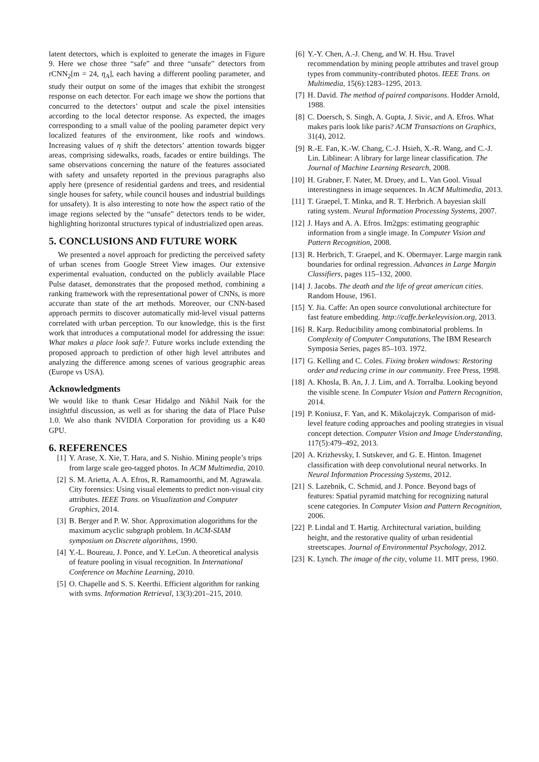latent detectors, which is exploited to generate the images in Figure 9. Here we chose three “safe” and three “unsafe” detectors from rCNN<sub>2</sub>[m = 24, η<sub>A</sub>], each having a different pooling parameter, and study their output on some of the images that exhibit the strongest response on each detector. For each image we show the portions that concurred to the detectors’ output and scale the pixel intensities according to the local detector response. As expected, the images corresponding to a small value of the pooling parameter depict very localized features of the environment, like roofs and windows. Increasing values of η shift the detectors’ attention towards bigger areas, comprising sidewalks, roads, facades or entire buildings. The same observations concerning the nature of the features associated with safety and unsafety reported in the previous paragraphs also apply here (presence of residential gardens and trees, and residential single houses for safety, while council houses and industrial buildings for unsafety). It is also interesting to note how the aspect ratio of the image regions selected by the “unsafe” detectors tends to be wider, highlighting horizontal structures typical of industrialized open areas.
5. CONCLUSIONS AND FUTURE WORK
We presented a novel approach for predicting the perceived safety of urban scenes from Google Street View images. Our extensive experimental evaluation, conducted on the publicly available Place Pulse dataset, demonstrates that the proposed method, combining a ranking framework with the representational power of CNNs, is more accurate than state of the art methods. Moreover, our CNN-based approach permits to discover automatically mid-level visual patterns correlated with urban perception. To our knowledge, this is the first work that introduces a computational model for addressing the issue: What makes a place look safe?. Future works include extending the proposed approach to prediction of other high level attributes and analyzing the difference among scenes of various geographic areas (Europe vs USA).
Acknowledgments
We would like to thank Cesar Hidalgo and Nikhil Naik for the insightful discussion, as well as for sharing the data of Place Pulse 1.0. We also thank NVIDIA Corporation for providing us a K40 GPU.
6. REFERENCES
[1] Y. Arase, X. Xie, T. Hara, and S. Nishio. Mining people’s trips from large scale geo-tagged photos. In ACM Multimedia, 2010.
[2] S. M. Arietta, A. A. Efros, R. Ramamoorthi, and M. Agrawala. City forensics: Using visual elements to predict non-visual city attributes. IEEE Trans. on Visualization and Computer Graphics, 2014.
[3] B. Berger and P. W. Shor. Approximation alogorithms for the maximum acyclic subgraph problem. In ACM-SIAM symposium on Discrete algorithms, 1990.
[4] Y.-L. Boureau, J. Ponce, and Y. LeCun. A theoretical analysis of feature pooling in visual recognition. In International Conference on Machine Learning, 2010.
[5] O. Chapelle and S. S. Keerthi. Efficient algorithm for ranking with svms. Information Retrieval, 13(3):201–215, 2010.
[6] Y.-Y. Chen, A.-J. Cheng, and W. H. Hsu. Travel recommendation by mining people attributes and travel group types from community-contributed photos. IEEE Trans. on Multimedia, 15(6):1283–1295, 2013.
[7] H. David. The method of paired comparisons. Hodder Arnold, 1988.
[8] C. Doersch, S. Singh, A. Gupta, J. Sivic, and A. Efros. What makes paris look like paris? ACM Transactions on Graphics, 31(4), 2012.
[9] R.-E. Fan, K.-W. Chang, C.-J. Hsieh, X.-R. Wang, and C.-J. Lin. Liblinear: A library for large linear classification. The Journal of Machine Learning Research, 2008.
[10] H. Grabner, F. Nater, M. Druey, and L. Van Gool. Visual interestingness in image sequences. In ACM Multimedia, 2013.
[11] T. Graepel, T. Minka, and R. T. Herbrich. A bayesian skill rating system. Neural Information Processing Systems, 2007.
[12] J. Hays and A. A. Efros. Im2gps: estimating geographic information from a single image. In Computer Vision and Pattern Recognition, 2008.
[13] R. Herbrich, T. Graepel, and K. Obermayer. Large margin rank boundaries for ordinal regression. Advances in Large Margin Classifiers, pages 115–132, 2000.
[14] J. Jacobs. The death and the life of great american cities. Random House, 1961.
[15] Y. Jia. Caffe: An open source convolutional architecture for fast feature embedding. http://caffe.berkeleyvision.org, 2013.
[16] R. Karp. Reducibility among combinatorial problems. In Complexity of Computer Computations, The IBM Research Symposia Series, pages 85–103. 1972.
[17] G. Kelling and C. Coles. Fixing broken windows: Restoring order and reducing crime in our community. Free Press, 1998.
[18] A. Khosla, B. An, J. J. Lim, and A. Torralba. Looking beyond the visible scene. In Computer Vision and Pattern Recognition, 2014.
[19] P. Koniusz, F. Yan, and K. Mikolajczyk. Comparison of mid-level feature coding approaches and pooling strategies in visual concept detection. Computer Vision and Image Understanding, 117(5):479–492, 2013.
[20] A. Krizhevsky, I. Sutskever, and G. E. Hinton. Imagenet classification with deep convolutional neural networks. In Neural Information Processing Systems, 2012.
[21] S. Lazebnik, C. Schmid, and J. Ponce. Beyond bags of features: Spatial pyramid matching for recognizing natural scene categories. In Computer Vision and Pattern Recognition, 2006.
[22] P. Lindal and T. Hartig. Architectural variation, building height, and the restorative quality of urban residential streetscapes. Journal of Environmental Psychology, 2012.
[23] K. Lynch. The image of the city, volume 11. MIT press, 1960.